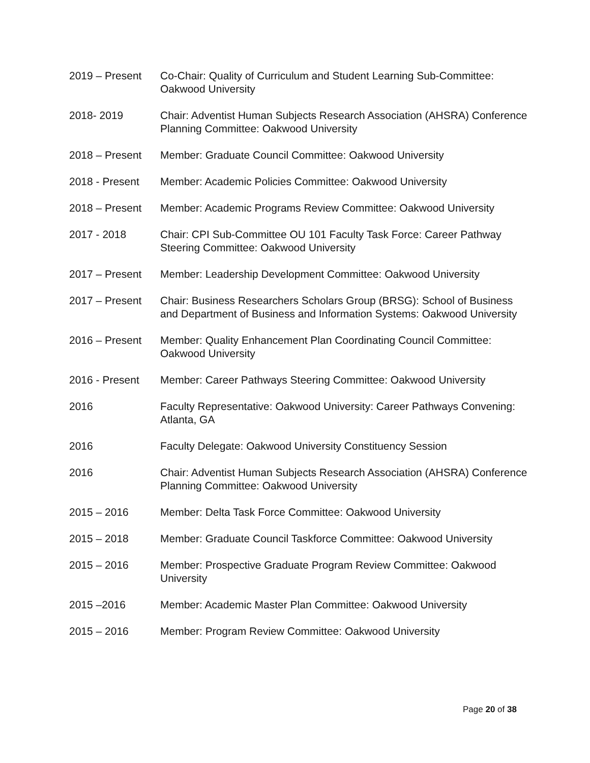2019 – Present Co-Chair: Quality of Curriculum and Student Learning Sub-Committee: Oakwood University
2018- 2019 Chair: Adventist Human Subjects Research Association (AHSRA) Conference Planning Committee: Oakwood University
2018 – Present Member: Graduate Council Committee: Oakwood University
2018 - Present Member: Academic Policies Committee: Oakwood University
2018 – Present Member: Academic Programs Review Committee: Oakwood University
2017 - 2018 Chair: CPI Sub-Committee OU 101 Faculty Task Force: Career Pathway Steering Committee: Oakwood University
2017 – Present Member: Leadership Development Committee: Oakwood University
2017 – Present Chair: Business Researchers Scholars Group (BRSG): School of Business and Department of Business and Information Systems: Oakwood University
2016 – Present Member: Quality Enhancement Plan Coordinating Council Committee: Oakwood University
2016 - Present Member: Career Pathways Steering Committee: Oakwood University
2016 Faculty Representative: Oakwood University: Career Pathways Convening: Atlanta, GA
2016 Faculty Delegate: Oakwood University Constituency Session
2016 Chair: Adventist Human Subjects Research Association (AHSRA) Conference Planning Committee: Oakwood University
2015 – 2016 Member: Delta Task Force Committee: Oakwood University
2015 – 2018 Member: Graduate Council Taskforce Committee: Oakwood University
2015 – 2016 Member: Prospective Graduate Program Review Committee: Oakwood University
2015 –2016 Member: Academic Master Plan Committee: Oakwood University
2015 – 2016 Member: Program Review Committee: Oakwood University
Page 20 of 38